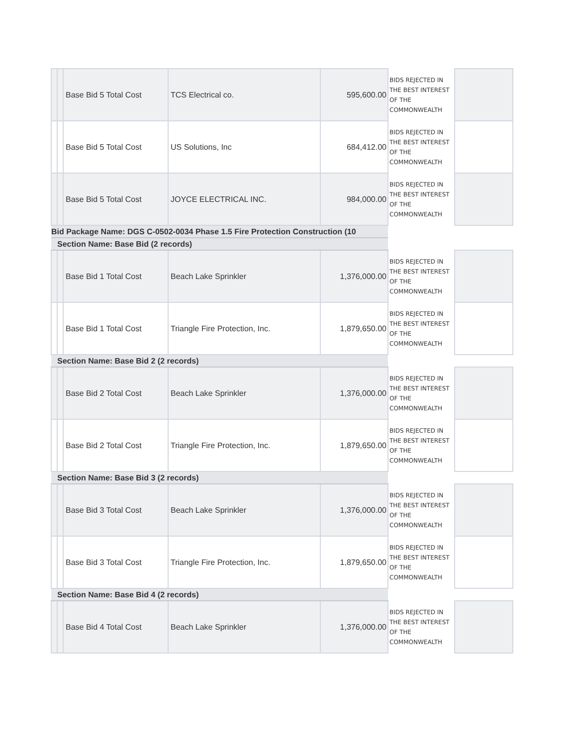| | | Base Bid 5 Total Cost | TCS Electrical co. | 595,600.00 | BIDS REJECTED IN THE BEST INTEREST OF THE COMMONWEALTH | |
| | | Base Bid 5 Total Cost | US Solutions, Inc | 684,412.00 | BIDS REJECTED IN THE BEST INTEREST OF THE COMMONWEALTH | |
| | | Base Bid 5 Total Cost | JOYCE ELECTRICAL INC. | 984,000.00 | BIDS REJECTED IN THE BEST INTEREST OF THE COMMONWEALTH | |
| Bid Package Name: DGS C-0502-0034 Phase 1.5 Fire Protection Construction (10 | | | | | | |
| | Section Name: Base Bid (2 records) | | | | | |
| | | Base Bid 1 Total Cost | Beach Lake Sprinkler | 1,376,000.00 | BIDS REJECTED IN THE BEST INTEREST OF THE COMMONWEALTH | |
| | | Base Bid 1 Total Cost | Triangle Fire Protection, Inc. | 1,879,650.00 | BIDS REJECTED IN THE BEST INTEREST OF THE COMMONWEALTH | |
| | Section Name: Base Bid 2 (2 records) | | | | | |
| | | Base Bid 2 Total Cost | Beach Lake Sprinkler | 1,376,000.00 | BIDS REJECTED IN THE BEST INTEREST OF THE COMMONWEALTH | |
| | | Base Bid 2 Total Cost | Triangle Fire Protection, Inc. | 1,879,650.00 | BIDS REJECTED IN THE BEST INTEREST OF THE COMMONWEALTH | |
| | Section Name: Base Bid 3 (2 records) | | | | | |
| | | Base Bid 3 Total Cost | Beach Lake Sprinkler | 1,376,000.00 | BIDS REJECTED IN THE BEST INTEREST OF THE COMMONWEALTH | |
| | | Base Bid 3 Total Cost | Triangle Fire Protection, Inc. | 1,879,650.00 | BIDS REJECTED IN THE BEST INTEREST OF THE COMMONWEALTH | |
| | Section Name: Base Bid 4 (2 records) | | | | | |
| | | Base Bid 4 Total Cost | Beach Lake Sprinkler | 1,376,000.00 | BIDS REJECTED IN THE BEST INTEREST OF THE COMMONWEALTH | |